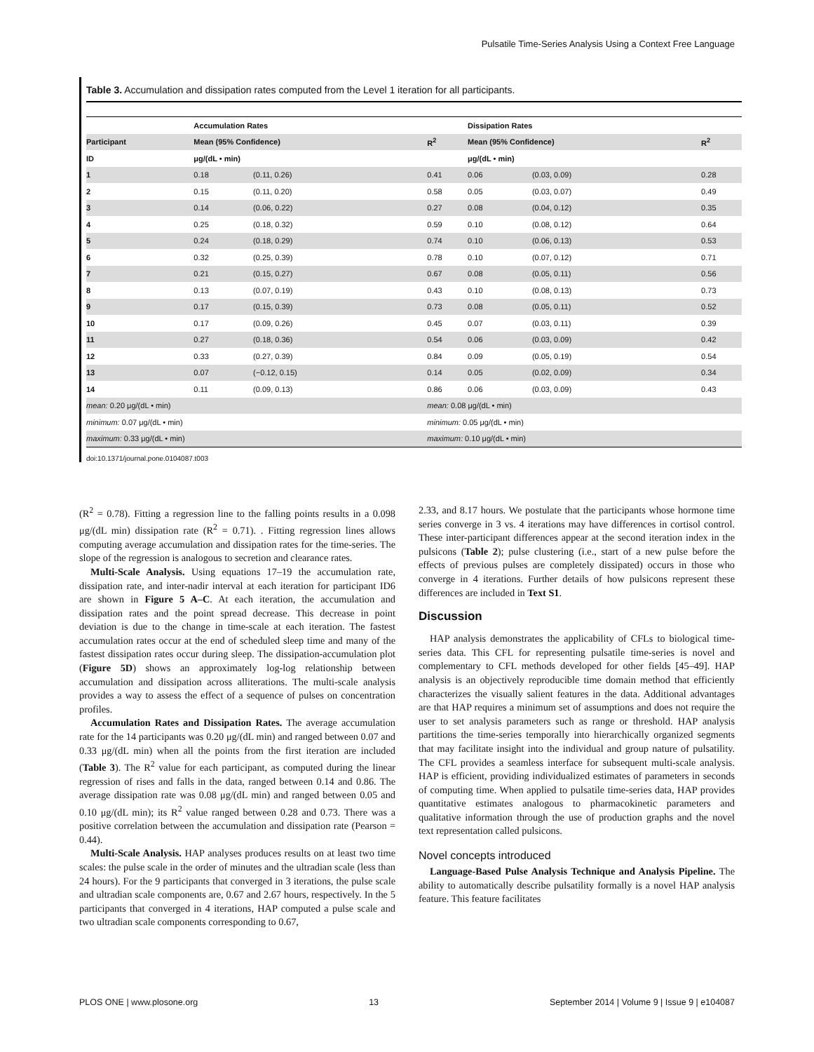Pulsatile Time-Series Analysis Using a Context Free Language
Table 3. Accumulation and dissipation rates computed from the Level 1 iteration for all participants.
| | Accumulation Rates | | | Dissipation Rates | | |
| --- | --- | --- | --- | --- | --- | --- |
| Participant | Mean (95% Confidence) | | R<sup>2</sup> | Mean (95% Confidence) | | R<sup>2</sup> |
| ID | μg/(dL • min) | | | μg/(dL • min) | | |
| 1 | 0.18 | (0.11, 0.26) | 0.41 | 0.06 | (0.03, 0.09) | 0.28 |
| 2 | 0.15 | (0.11, 0.20) | 0.58 | 0.05 | (0.03, 0.07) | 0.49 |
| 3 | 0.14 | (0.06, 0.22) | 0.27 | 0.08 | (0.04, 0.12) | 0.35 |
| 4 | 0.25 | (0.18, 0.32) | 0.59 | 0.10 | (0.08, 0.12) | 0.64 |
| 5 | 0.24 | (0.18, 0.29) | 0.74 | 0.10 | (0.06, 0.13) | 0.53 |
| 6 | 0.32 | (0.25, 0.39) | 0.78 | 0.10 | (0.07, 0.12) | 0.71 |
| 7 | 0.21 | (0.15, 0.27) | 0.67 | 0.08 | (0.05, 0.11) | 0.56 |
| 8 | 0.13 | (0.07, 0.19) | 0.43 | 0.10 | (0.08, 0.13) | 0.73 |
| 9 | 0.17 | (0.15, 0.39) | 0.73 | 0.08 | (0.05, 0.11) | 0.52 |
| 10 | 0.17 | (0.09, 0.26) | 0.45 | 0.07 | (0.03, 0.11) | 0.39 |
| 11 | 0.27 | (0.18, 0.36) | 0.54 | 0.06 | (0.03, 0.09) | 0.42 |
| 12 | 0.33 | (0.27, 0.39) | 0.84 | 0.09 | (0.05, 0.19) | 0.54 |
| 13 | 0.07 | (−0.12, 0.15) | 0.14 | 0.05 | (0.02, 0.09) | 0.34 |
| 14 | 0.11 | (0.09, 0.13) | 0.86 | 0.06 | (0.03, 0.09) | 0.43 |
| mean: 0.20 μg/(dL • min) | | | mean: 0.08 μg/(dL • min) | | | |
| minimum: 0.07 μg/(dL • min) | | | minimum: 0.05 μg/(dL • min) | | | |
| maximum: 0.33 μg/(dL • min) | | | maximum: 0.10 μg/(dL • min) | | | |
doi:10.1371/journal.pone.0104087.t003
(R<sup>2</sup> = 0.78). Fitting a regression line to the falling points results in a 0.098 μg/(dL min) dissipation rate (R<sup>2</sup> = 0.71). . Fitting regression lines allows computing average accumulation and dissipation rates for the time-series. The slope of the regression is analogous to secretion and clearance rates.
Multi-Scale Analysis. Using equations 17–19 the accumulation rate, dissipation rate, and inter-nadir interval at each iteration for participant ID6 are shown in Figure 5 A–C. At each iteration, the accumulation and dissipation rates and the point spread decrease. This decrease in point deviation is due to the change in time-scale at each iteration. The fastest accumulation rates occur at the end of scheduled sleep time and many of the fastest dissipation rates occur during sleep. The dissipation-accumulation plot (Figure 5D) shows an approximately log-log relationship between accumulation and dissipation across alliterations. The multi-scale analysis provides a way to assess the effect of a sequence of pulses on concentration profiles.
Accumulation Rates and Dissipation Rates. The average accumulation rate for the 14 participants was 0.20 μg/(dL min) and ranged between 0.07 and 0.33 μg/(dL min) when all the points from the first iteration are included (Table 3). The R<sup>2</sup> value for each participant, as computed during the linear regression of rises and falls in the data, ranged between 0.14 and 0.86. The average dissipation rate was 0.08 μg/(dL min) and ranged between 0.05 and 0.10 μg/(dL min); its R<sup>2</sup> value ranged between 0.28 and 0.73. There was a positive correlation between the accumulation and dissipation rate (Pearson = 0.44).
Multi-Scale Analysis. HAP analyses produces results on at least two time scales: the pulse scale in the order of minutes and the ultradian scale (less than 24 hours). For the 9 participants that converged in 3 iterations, the pulse scale and ultradian scale components are, 0.67 and 2.67 hours, respectively. In the 5 participants that converged in 4 iterations, HAP computed a pulse scale and two ultradian scale components corresponding to 0.67,
2.33, and 8.17 hours. We postulate that the participants whose hormone time series converge in 3 vs. 4 iterations may have differences in cortisol control. These inter-participant differences appear at the second iteration index in the pulsicons (Table 2); pulse clustering (i.e., start of a new pulse before the effects of previous pulses are completely dissipated) occurs in those who converge in 4 iterations. Further details of how pulsicons represent these differences are included in Text S1.
Discussion
HAP analysis demonstrates the applicability of CFLs to biological time-series data. This CFL for representing pulsatile time-series is novel and complementary to CFL methods developed for other fields [45–49]. HAP analysis is an objectively reproducible time domain method that efficiently characterizes the visually salient features in the data. Additional advantages are that HAP requires a minimum set of assumptions and does not require the user to set analysis parameters such as range or threshold. HAP analysis partitions the time-series temporally into hierarchically organized segments that may facilitate insight into the individual and group nature of pulsatility. The CFL provides a seamless interface for subsequent multi-scale analysis. HAP is efficient, providing individualized estimates of parameters in seconds of computing time. When applied to pulsatile time-series data, HAP provides quantitative estimates analogous to pharmacokinetic parameters and qualitative information through the use of production graphs and the novel text representation called pulsicons.
Novel concepts introduced
Language-Based Pulse Analysis Technique and Analysis Pipeline. The ability to automatically describe pulsatility formally is a novel HAP analysis feature. This feature facilitates
PLOS ONE | www.plosone.org 13 September 2014 | Volume 9 | Issue 9 | e104087